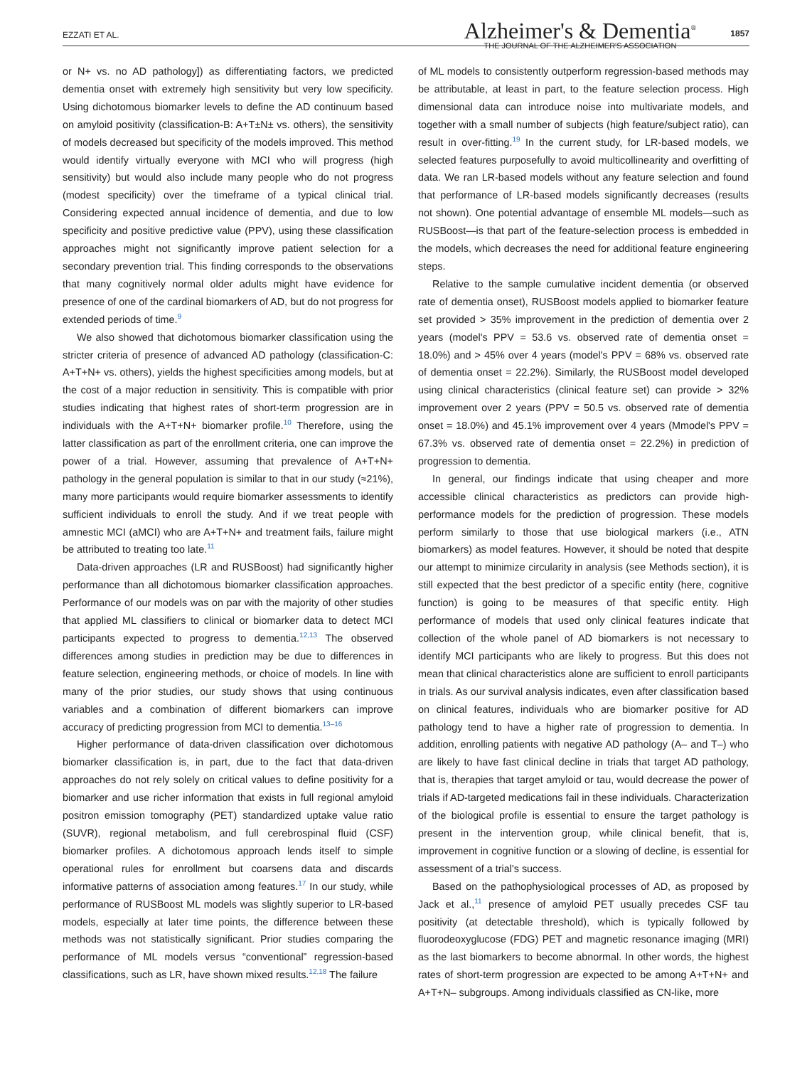EZZATI ET AL.
Alzheimer's & Dementia<sup>®</sup>
THE JOURNAL OF THE ALZHEIMER'S ASSOCIATION
1857
or N+ vs. no AD pathology]) as differentiating factors, we predicted dementia onset with extremely high sensitivity but very low specificity. Using dichotomous biomarker levels to define the AD continuum based on amyloid positivity (classification-B: A+T±N± vs. others), the sensitivity of models decreased but specificity of the models improved. This method would identify virtually everyone with MCI who will progress (high sensitivity) but would also include many people who do not progress (modest specificity) over the timeframe of a typical clinical trial. Considering expected annual incidence of dementia, and due to low specificity and positive predictive value (PPV), using these classification approaches might not significantly improve patient selection for a secondary prevention trial. This finding corresponds to the observations that many cognitively normal older adults might have evidence for presence of one of the cardinal biomarkers of AD, but do not progress for extended periods of time.<sup>9</sup>
We also showed that dichotomous biomarker classification using the stricter criteria of presence of advanced AD pathology (classification-C: A+T+N+ vs. others), yields the highest specificities among models, but at the cost of a major reduction in sensitivity. This is compatible with prior studies indicating that highest rates of short-term progression are in individuals with the A+T+N+ biomarker profile.<sup>10</sup> Therefore, using the latter classification as part of the enrollment criteria, one can improve the power of a trial. However, assuming that prevalence of A+T+N+ pathology in the general population is similar to that in our study (≈21%), many more participants would require biomarker assessments to identify sufficient individuals to enroll the study. And if we treat people with amnestic MCI (aMCI) who are A+T+N+ and treatment fails, failure might be attributed to treating too late.<sup>11</sup>
Data-driven approaches (LR and RUSBoost) had significantly higher performance than all dichotomous biomarker classification approaches. Performance of our models was on par with the majority of other studies that applied ML classifiers to clinical or biomarker data to detect MCI participants expected to progress to dementia.<sup>12,13</sup> The observed differences among studies in prediction may be due to differences in feature selection, engineering methods, or choice of models. In line with many of the prior studies, our study shows that using continuous variables and a combination of different biomarkers can improve accuracy of predicting progression from MCI to dementia.<sup>13–16</sup>
Higher performance of data-driven classification over dichotomous biomarker classification is, in part, due to the fact that data-driven approaches do not rely solely on critical values to define positivity for a biomarker and use richer information that exists in full regional amyloid positron emission tomography (PET) standardized uptake value ratio (SUVR), regional metabolism, and full cerebrospinal fluid (CSF) biomarker profiles. A dichotomous approach lends itself to simple operational rules for enrollment but coarsens data and discards informative patterns of association among features.<sup>17</sup> In our study, while performance of RUSBoost ML models was slightly superior to LR-based models, especially at later time points, the difference between these methods was not statistically significant. Prior studies comparing the performance of ML models versus “conventional” regression-based classifications, such as LR, have shown mixed results.<sup>12,18</sup> The failure
of ML models to consistently outperform regression-based methods may be attributable, at least in part, to the feature selection process. High dimensional data can introduce noise into multivariate models, and together with a small number of subjects (high feature/subject ratio), can result in over-fitting.<sup>19</sup> In the current study, for LR-based models, we selected features purposefully to avoid multicollinearity and overfitting of data. We ran LR-based models without any feature selection and found that performance of LR-based models significantly decreases (results not shown). One potential advantage of ensemble ML models—such as RUSBoost—is that part of the feature-selection process is embedded in the models, which decreases the need for additional feature engineering steps.
Relative to the sample cumulative incident dementia (or observed rate of dementia onset), RUSBoost models applied to biomarker feature set provided > 35% improvement in the prediction of dementia over 2 years (model's PPV = 53.6 vs. observed rate of dementia onset = 18.0%) and > 45% over 4 years (model's PPV = 68% vs. observed rate of dementia onset = 22.2%). Similarly, the RUSBoost model developed using clinical characteristics (clinical feature set) can provide > 32% improvement over 2 years (PPV = 50.5 vs. observed rate of dementia onset = 18.0%) and 45.1% improvement over 4 years (Mmodel's PPV = 67.3% vs. observed rate of dementia onset = 22.2%) in prediction of progression to dementia.
In general, our findings indicate that using cheaper and more accessible clinical characteristics as predictors can provide high-performance models for the prediction of progression. These models perform similarly to those that use biological markers (i.e., ATN biomarkers) as model features. However, it should be noted that despite our attempt to minimize circularity in analysis (see Methods section), it is still expected that the best predictor of a specific entity (here, cognitive function) is going to be measures of that specific entity. High performance of models that used only clinical features indicate that collection of the whole panel of AD biomarkers is not necessary to identify MCI participants who are likely to progress. But this does not mean that clinical characteristics alone are sufficient to enroll participants in trials. As our survival analysis indicates, even after classification based on clinical features, individuals who are biomarker positive for AD pathology tend to have a higher rate of progression to dementia. In addition, enrolling patients with negative AD pathology (A– and T–) who are likely to have fast clinical decline in trials that target AD pathology, that is, therapies that target amyloid or tau, would decrease the power of trials if AD-targeted medications fail in these individuals. Characterization of the biological profile is essential to ensure the target pathology is present in the intervention group, while clinical benefit, that is, improvement in cognitive function or a slowing of decline, is essential for assessment of a trial's success.
Based on the pathophysiological processes of AD, as proposed by Jack et al.,<sup>11</sup> presence of amyloid PET usually precedes CSF tau positivity (at detectable threshold), which is typically followed by fluorodeoxyglucose (FDG) PET and magnetic resonance imaging (MRI) as the last biomarkers to become abnormal. In other words, the highest rates of short-term progression are expected to be among A+T+N+ and A+T+N– subgroups. Among individuals classified as CN-like, more